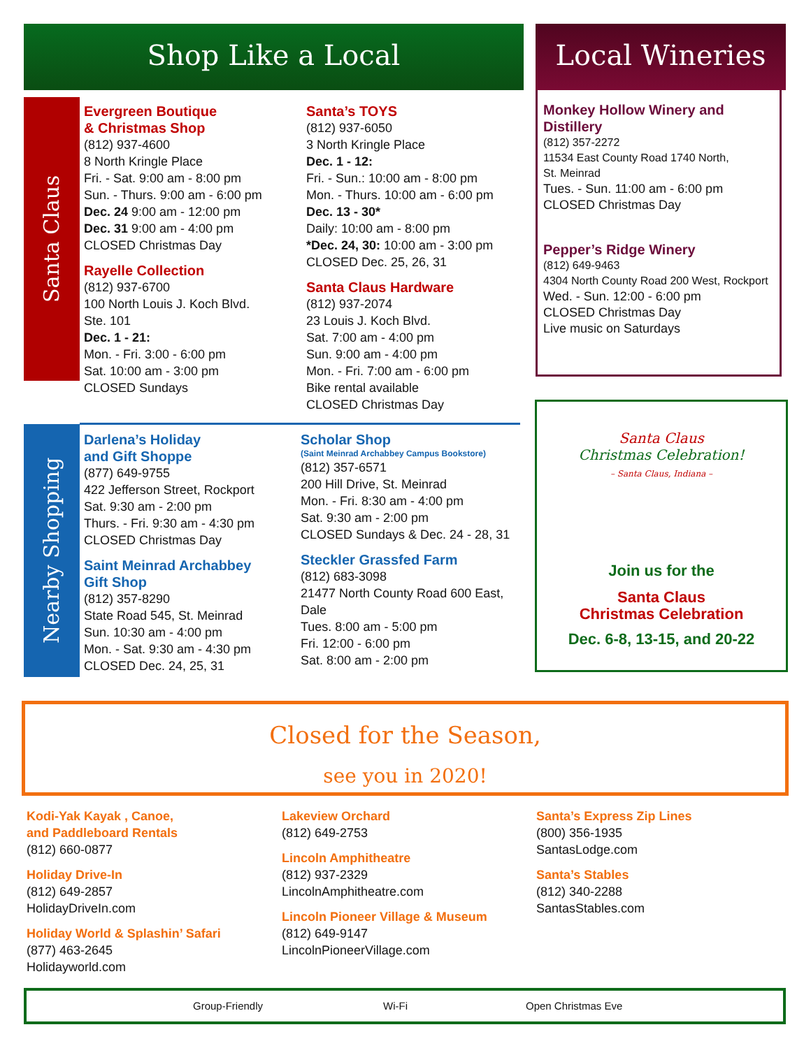Shop Like a Local Local Wineries
Santa Claus
Nearby Shopping
Evergreen Boutique
& Christmas Shop
(812) 937-4600
8 North Kringle Place
Fri. - Sat. 9:00 am - 8:00 pm
Sun. - Thurs. 9:00 am - 6:00 pm
Dec. 24 9:00 am - 12:00 pm
Dec. 31 9:00 am - 4:00 pm
CLOSED Christmas Day
Rayelle Collection
(812) 937-6700
100 North Louis J. Koch Blvd.
Ste. 101
Dec. 1 - 21:
Mon. - Fri. 3:00 - 6:00 pm
Sat. 10:00 am - 3:00 pm
CLOSED Sundays
Santa’s TOYS
(812) 937-6050
3 North Kringle Place
Dec. 1 - 12:
Fri. - Sun.: 10:00 am - 8:00 pm
Mon. - Thurs. 10:00 am - 6:00 pm
Dec. 13 - 30*
Daily: 10:00 am - 8:00 pm
*Dec. 24, 30: 10:00 am - 3:00 pm
CLOSED Dec. 25, 26, 31
Santa Claus Hardware
(812) 937-2074
23 Louis J. Koch Blvd.
Sat. 7:00 am - 4:00 pm
Sun. 9:00 am - 4:00 pm
Mon. - Fri. 7:00 am - 6:00 pm
Bike rental available
CLOSED Christmas Day
Darlena’s Holiday
and Gift Shoppe
(877) 649-9755
422 Jefferson Street, Rockport
Sat. 9:30 am - 2:00 pm
Thurs. - Fri. 9:30 am - 4:30 pm
CLOSED Christmas Day
Saint Meinrad Archabbey
Gift Shop
(812) 357-8290
State Road 545, St. Meinrad
Sun. 10:30 am - 4:00 pm
Mon. - Sat. 9:30 am - 4:30 pm
CLOSED Dec. 24, 25, 31
Scholar Shop
(Saint Meinrad Archabbey Campus Bookstore)
(812) 357-6571
200 Hill Drive, St. Meinrad
Mon. - Fri. 8:30 am - 4:00 pm
Sat. 9:30 am - 2:00 pm
CLOSED Sundays & Dec. 24 - 28, 31
Steckler Grassfed Farm
(812) 683-3098
21477 North County Road 600 East, Dale
Tues. 8:00 am - 5:00 pm
Fri. 12:00 - 6:00 pm
Sat. 8:00 am - 2:00 pm
Monkey Hollow Winery and Distillery
(812) 357-2272
11534 East County Road 1740 North,
St. Meinrad
Tues. - Sun. 11:00 am - 6:00 pm
CLOSED Christmas Day
Pepper’s Ridge Winery
(812) 649-9463
4304 North County Road 200 West, Rockport
Wed. - Sun. 12:00 - 6:00 pm
CLOSED Christmas Day
Live music on Saturdays
Santa Claus
Christmas Celebration!
– Santa Claus, Indiana –
Join us for the
Santa Claus
Christmas Celebration
Dec. 6-8, 13-15, and 20-22
Closed for the Season,
see you in 2020!
Kodi-Yak Kayak , Canoe,
and Paddleboard Rentals
(812) 660-0877
Holiday Drive-In
(812) 649-2857
HolidayDriveIn.com
Holiday World & Splashin’ Safari
(877) 463-2645
Holidayworld.com
Lakeview Orchard
(812) 649-2753
Lincoln Amphitheatre
(812) 937-2329
LincolnAmphitheatre.com
Lincoln Pioneer Village & Museum
(812) 649-9147
LincolnPioneerVillage.com
Santa’s Express Zip Lines
(800) 356-1935
SantasLodge.com
Santa’s Stables
(812) 340-2288
SantasStables.com
Group-Friendly Wi-Fi Open Christmas Eve